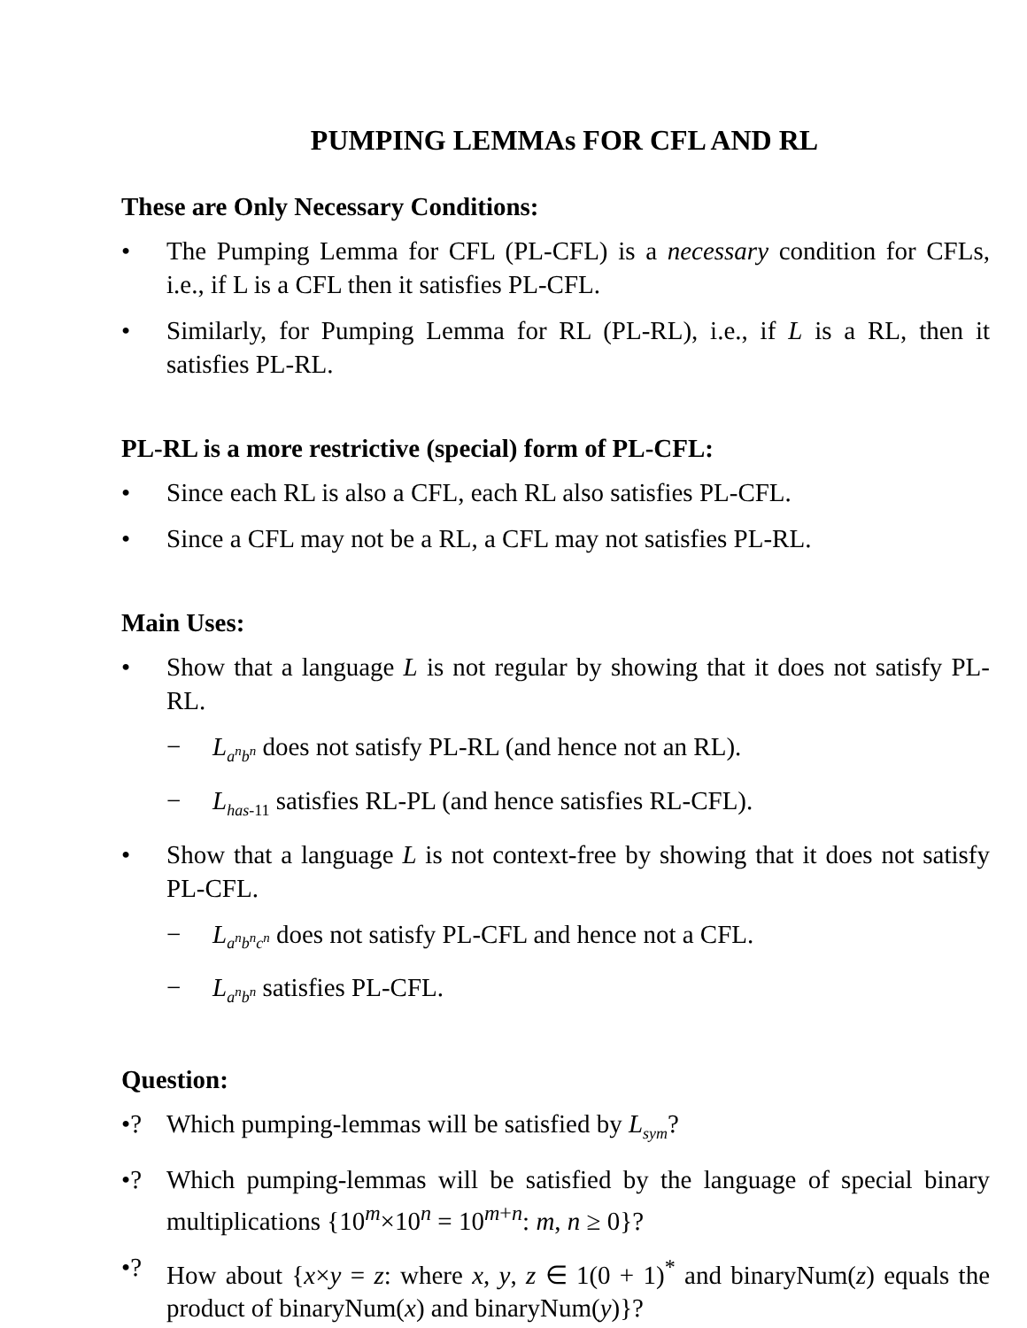PUMPING LEMMAs FOR CFL AND RL
These are Only Necessary Conditions:
• The Pumping Lemma for CFL (PL-CFL) is a necessary condition for CFLs, i.e., if L is a CFL then it satisfies PL-CFL.
• Similarly, for Pumping Lemma for RL (PL-RL), i.e., if L is a RL, then it satisfies PL-RL.
PL-RL is a more restrictive (special) form of PL-CFL:
• Since each RL is also a CFL, each RL also satisfies PL-CFL.
• Since a CFL may not be a RL, a CFL may not satisfies PL-RL.
Main Uses:
• Show that a language L is not regular by showing that it does not satisfy PL-RL.
− L<sub>a<sup>n</sup>b<sup>n</sup></sub> does not satisfy PL-RL (and hence not an RL).
− L<sub>has-11</sub> satisfies RL-PL (and hence satisfies RL-CFL).
• Show that a language L is not context-free by showing that it does not satisfy PL-CFL.
− L<sub>a<sup>n</sup>b<sup>n</sup>c<sup>n</sup></sub> does not satisfy PL-CFL and hence not a CFL.
− L<sub>a<sup>n</sup>b<sup>n</sup></sub> satisfies PL-CFL.
Question:
•? Which pumping-lemmas will be satisfied by L<sub>sym</sub>?
•? Which pumping-lemmas will be satisfied by the language of special binary multiplications {10<sup>m</sup>×10<sup>n</sup> = 10<sup>m+n</sup>: m, n ≥ 0}?
•? How about {x×y = z: where x, y, z ∈ 1(0 + 1)<sup>*</sup> and binaryNum(z) equals the product of binaryNum(x) and binaryNum(y)}?